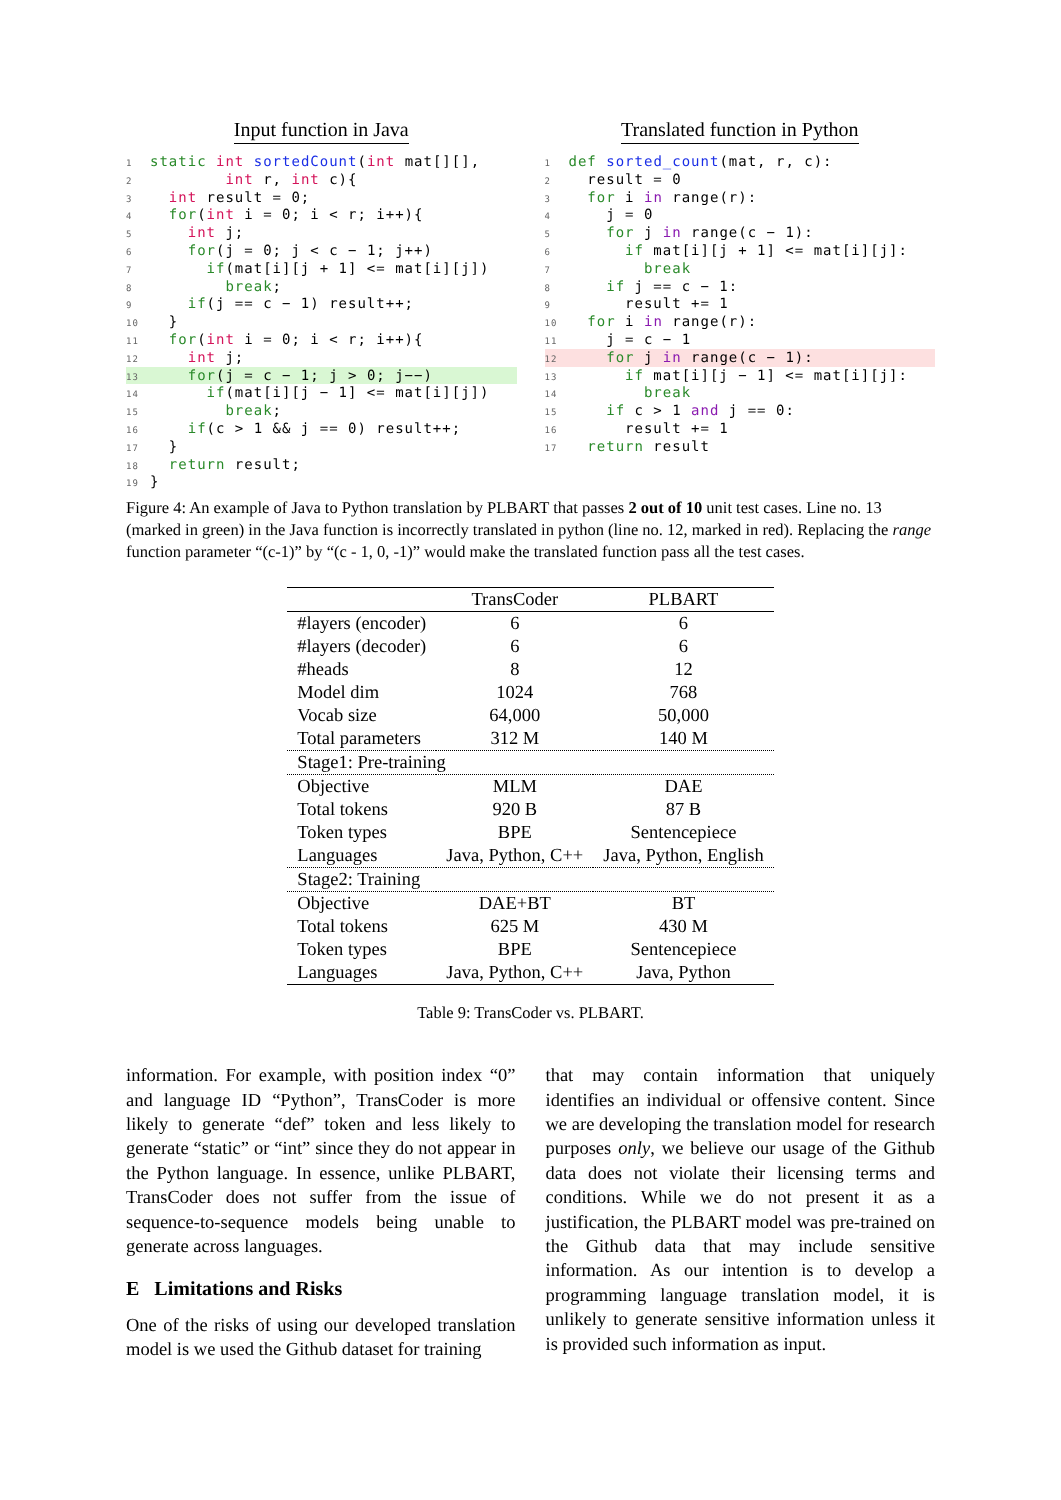Input function in Java
1 static int sortedCount(int mat[][],
2 int r, int c){
3 int result = 0;
4 for(int i = 0; i < r; i++){
5 int j;
6 for(j = 0; j < c − 1; j++)
7 if(mat[i][j + 1] <= mat[i][j])
8 break;
9 if(j == c − 1) result++;
10 }
11 for(int i = 0; i < r; i++){
12 int j;
13 for(j = c − 1; j > 0; j−−)
14 if(mat[i][j − 1] <= mat[i][j])
15 break;
16 if(c > 1 && j == 0) result++;
17 }
18 return result;
19 }
Translated function in Python
1 def sorted_count(mat, r, c):
2 result = 0
3 for i in range(r):
4 j = 0
5 for j in range(c − 1):
6 if mat[i][j + 1] <= mat[i][j]:
7 break
8 if j == c − 1:
9 result += 1
10 for i in range(r):
11 j = c − 1
12 for j in range(c − 1):
13 if mat[i][j − 1] <= mat[i][j]:
14 break
15 if c > 1 and j == 0:
16 result += 1
17 return result
Figure 4: An example of Java to Python translation by PLBART that passes 2 out of 10 unit test cases. Line no. 13 (marked in green) in the Java function is incorrectly translated in python (line no. 12, marked in red). Replacing the range function parameter “(c-1)” by “(c - 1, 0, -1)” would make the translated function pass all the test cases.
| | TransCoder | PLBART |
| --- | --- | --- |
| #layers (encoder) | 6 | 6 |
| #layers (decoder) | 6 | 6 |
| #heads | 8 | 12 |
| Model dim | 1024 | 768 |
| Vocab size | 64,000 | 50,000 |
| Total parameters | 312 M | 140 M |
| Stage1: Pre-training | | |
| Objective | MLM | DAE |
| Total tokens | 920 B | 87 B |
| Token types | BPE | Sentencepiece |
| Languages | Java, Python, C++ | Java, Python, English |
| Stage2: Training | | |
| Objective | DAE+BT | BT |
| Total tokens | 625 M | 430 M |
| Token types | BPE | Sentencepiece |
| Languages | Java, Python, C++ | Java, Python |
Table 9: TransCoder vs. PLBART.
information. For example, with position index “0” and language ID “Python”, TransCoder is more likely to generate “def” token and less likely to generate “static” or “int” since they do not appear in the Python language. In essence, unlike PLBART, TransCoder does not suffer from the issue of sequence-to-sequence models being unable to generate across languages.
E Limitations and Risks
One of the risks of using our developed translation model is we used the Github dataset for training
that may contain information that uniquely identifies an individual or offensive content. Since we are developing the translation model for research purposes only, we believe our usage of the Github data does not violate their licensing terms and conditions. While we do not present it as a justification, the PLBART model was pre-trained on the Github data that may include sensitive information. As our intention is to develop a programming language translation model, it is unlikely to generate sensitive information unless it is provided such information as input.